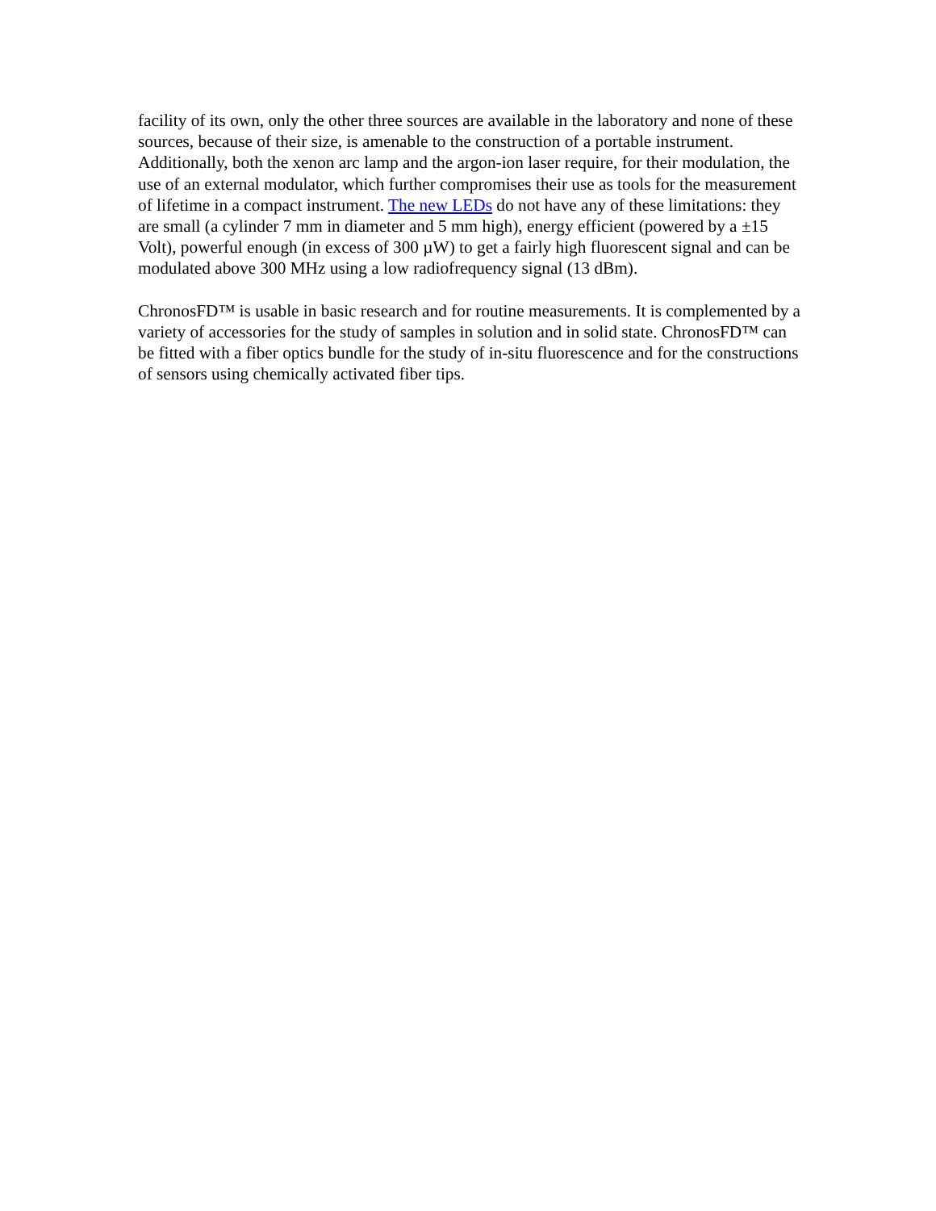facility of its own, only the other three sources are available in the laboratory and none of these sources, because of their size, is amenable to the construction of a portable instrument. Additionally, both the xenon arc lamp and the argon-ion laser require, for their modulation, the use of an external modulator, which further compromises their use as tools for the measurement of lifetime in a compact instrument. The new LEDs do not have any of these limitations: they are small (a cylinder 7 mm in diameter and 5 mm high), energy efficient (powered by a ±15 Volt), powerful enough (in excess of 300 µW) to get a fairly high fluorescent signal and can be modulated above 300 MHz using a low radiofrequency signal (13 dBm).
ChronosFD™ is usable in basic research and for routine measurements. It is complemented by a variety of accessories for the study of samples in solution and in solid state. ChronosFD™ can be fitted with a fiber optics bundle for the study of in-situ fluorescence and for the constructions of sensors using chemically activated fiber tips.